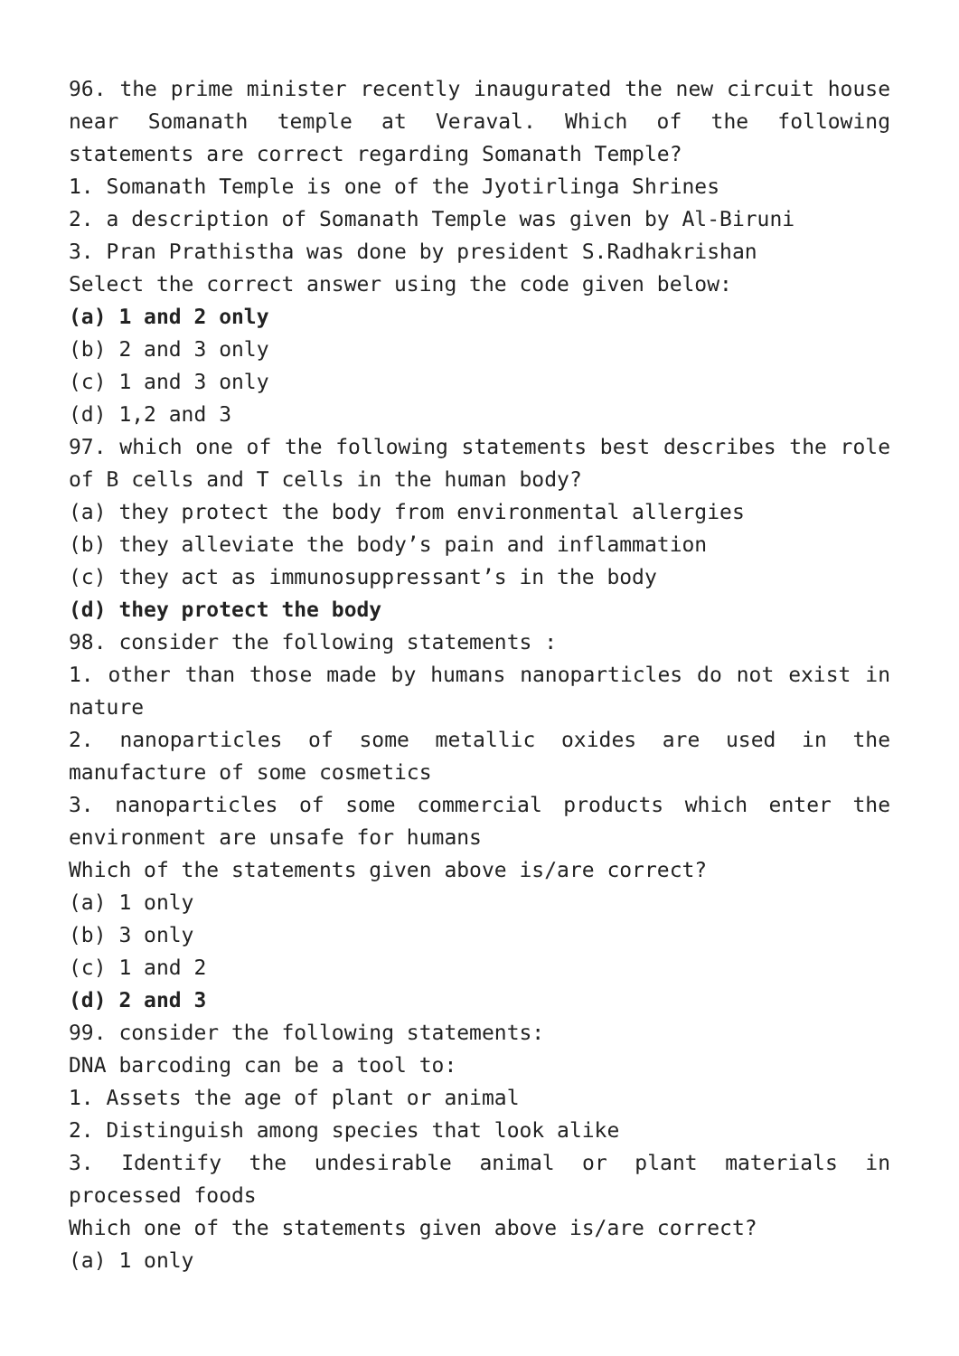96. the prime minister recently inaugurated the new circuit house near Somanath temple at Veraval. Which of the following statements are correct regarding Somanath Temple?
1. Somanath Temple is one of the Jyotirlinga Shrines
2. a description of Somanath Temple was given by Al-Biruni
3. Pran Prathistha was done by president S.Radhakrishan
Select the correct answer using the code given below:
(a) 1 and 2 only
(b) 2 and 3 only
(c) 1 and 3 only
(d) 1,2 and 3
97. which one of the following statements best describes the role of B cells and T cells in the human body?
(a) they protect the body from environmental allergies
(b) they alleviate the body’s pain and inflammation
(c) they act as immunosuppressant’s in the body
(d) they protect the body
98. consider the following statements :
1. other than those made by humans nanoparticles do not exist in nature
2. nanoparticles of some metallic oxides are used in the manufacture of some cosmetics
3. nanoparticles of some commercial products which enter the environment are unsafe for humans
Which of the statements given above is/are correct?
(a) 1 only
(b) 3 only
(c) 1 and 2
(d) 2 and 3
99. consider the following statements:
DNA barcoding can be a tool to:
1. Assets the age of plant or animal
2. Distinguish among species that look alike
3. Identify the undesirable animal or plant materials in processed foods
Which one of the statements given above is/are correct?
(a) 1 only